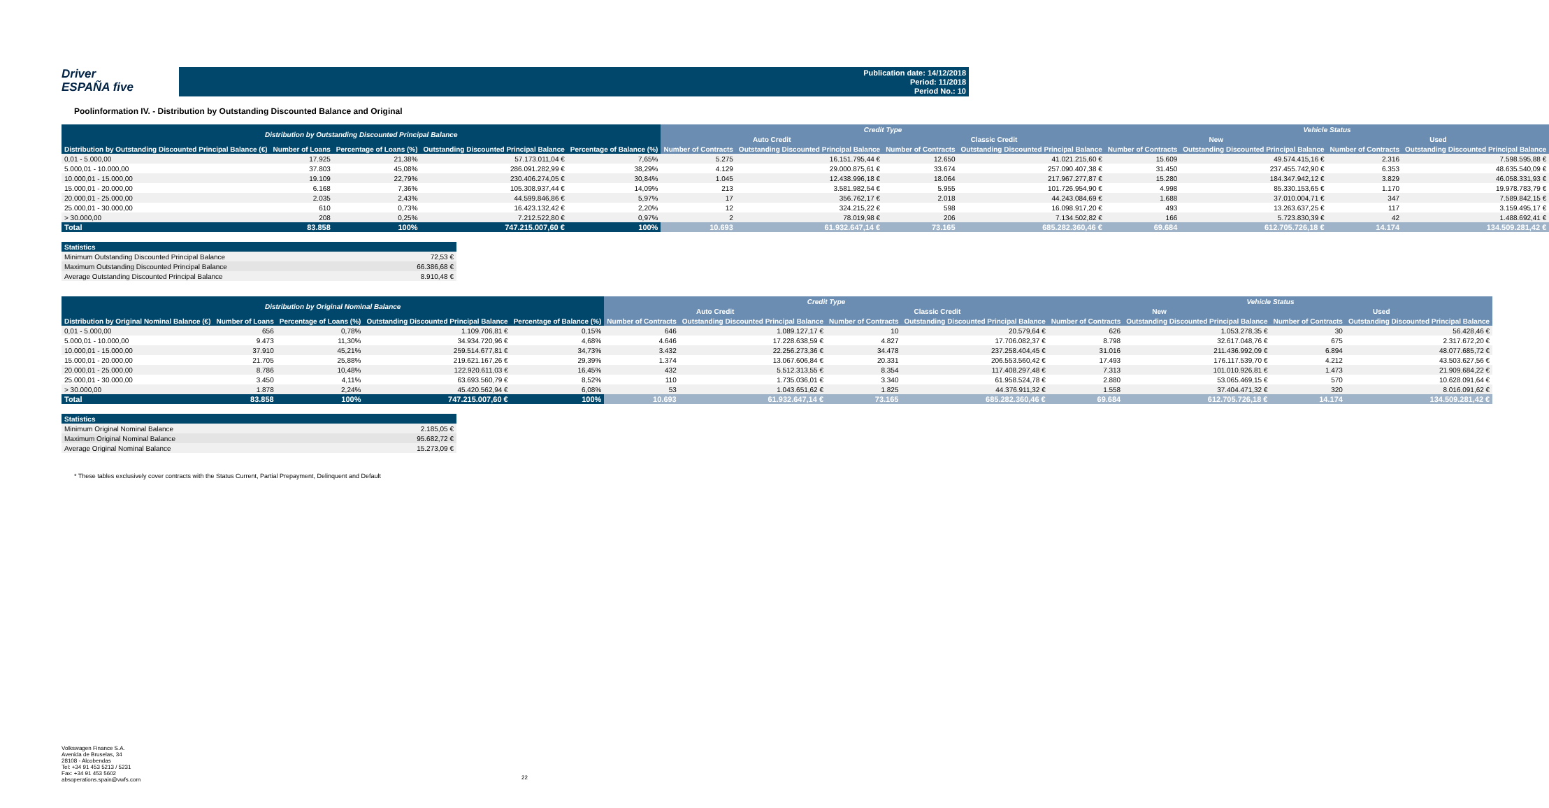Driver
ESPAÑA five
Publication date: 14/12/2018
Period: 11/2018
Period No.: 10
Poolinformation IV. - Distribution by Outstanding Discounted Balance and Original
| Distribution by Outstanding Discounted Principal Balance | | | | | Credit Type | | | | Vehicle Status | | | |
| --- | --- | --- | --- | --- | --- | --- | --- | --- | --- | --- | --- | --- |
| | | | | | Auto Credit | | Classic Credit | | New | | Used | |
| Distribution by Outstanding Discounted Principal Balance (€) | Number of Loans | Percentage of Loans (%) | Outstanding Discounted Principal Balance | Percentage of Balance (%) | Number of Contracts | Outstanding Discounted Principal Balance | Number of Contracts | Outstanding Discounted Principal Balance | Number of Contracts | Outstanding Discounted Principal Balance | Number of Contracts | Outstanding Discounted Principal Balance |
| 0,01 - 5.000,00 | 17.925 | 21,38% | 57.173.011,04 € | 7,65% | 5.275 | 16.151.795,44 € | 12.650 | 41.021.215,60 € | 15.609 | 49.574.415,16 € | 2.316 | 7.598.595,88 € |
| 5.000,01 - 10.000,00 | 37.803 | 45,08% | 286.091.282,99 € | 38,29% | 4.129 | 29.000.875,61 € | 33.674 | 257.090.407,38 € | 31.450 | 237.455.742,90 € | 6.353 | 48.635.540,09 € |
| 10.000,01 - 15.000,00 | 19.109 | 22,79% | 230.406.274,05 € | 30,84% | 1.045 | 12.438.996,18 € | 18.064 | 217.967.277,87 € | 15.280 | 184.347.942,12 € | 3.829 | 46.058.331,93 € |
| 15.000,01 - 20.000,00 | 6.168 | 7,36% | 105.308.937,44 € | 14,09% | 213 | 3.581.982,54 € | 5.955 | 101.726.954,90 € | 4.998 | 85.330.153,65 € | 1.170 | 19.978.783,79 € |
| 20.000,01 - 25.000,00 | 2.035 | 2,43% | 44.599.846,86 € | 5,97% | 17 | 356.762,17 € | 2.018 | 44.243.084,69 € | 1.688 | 37.010.004,71 € | 347 | 7.589.842,15 € |
| 25.000,01 - 30.000,00 | 610 | 0,73% | 16.423.132,42 € | 2,20% | 12 | 324.215,22 € | 598 | 16.098.917,20 € | 493 | 13.263.637,25 € | 117 | 3.159.495,17 € |
| > 30.000,00 | 208 | 0,25% | 7.212.522,80 € | 0,97% | 2 | 78.019,98 € | 206 | 7.134.502,82 € | 166 | 5.723.830,39 € | 42 | 1.488.692,41 € |
| Total | 83.858 | 100% | 747.215.007,60 € | 100% | 10.693 | 61.932.647,14 € | 73.165 | 685.282.360,46 € | 69.684 | 612.705.726,18 € | 14.174 | 134.509.281,42 € |
| Statistics | |
| --- | --- |
| Minimum Outstanding Discounted Principal Balance | 72,53 € |
| Maximum Outstanding Discounted Principal Balance | 66.386,68 € |
| Average Outstanding Discounted Principal Balance | 8.910,48 € |
| Distribution by Original Nominal Balance | | | | | Credit Type | | | | Vehicle Status | | | |
| --- | --- | --- | --- | --- | --- | --- | --- | --- | --- | --- | --- | --- |
| | | | | | Auto Credit | | Classic Credit | | New | | Used | |
| Distribution by Original Nominal Balance (€) | Number of Loans | Percentage of Loans (%) | Outstanding Discounted Principal Balance | Percentage of Balance (%) | Number of Contracts | Outstanding Discounted Principal Balance | Number of Contracts | Outstanding Discounted Principal Balance | Number of Contracts | Outstanding Discounted Principal Balance | Number of Contracts | Outstanding Discounted Principal Balance |
| 0,01 - 5.000,00 | 656 | 0,78% | 1.109.706,81 € | 0,15% | 646 | 1.089.127,17 € | 10 | 20.579,64 € | 626 | 1.053.278,35 € | 30 | 56.428,46 € |
| 5.000,01 - 10.000,00 | 9.473 | 11,30% | 34.934.720,96 € | 4,68% | 4.646 | 17.228.638,59 € | 4.827 | 17.706.082,37 € | 8.798 | 32.617.048,76 € | 675 | 2.317.672,20 € |
| 10.000,01 - 15.000,00 | 37.910 | 45,21% | 259.514.677,81 € | 34,73% | 3.432 | 22.256.273,36 € | 34.478 | 237.258.404,45 € | 31.016 | 211.436.992,09 € | 6.894 | 48.077.685,72 € |
| 15.000,01 - 20.000,00 | 21.705 | 25,88% | 219.621.167,26 € | 29,39% | 1.374 | 13.067.606,84 € | 20.331 | 206.553.560,42 € | 17.493 | 176.117.539,70 € | 4.212 | 43.503.627,56 € |
| 20.000,01 - 25.000,00 | 8.786 | 10,48% | 122.920.611,03 € | 16,45% | 432 | 5.512.313,55 € | 8.354 | 117.408.297,48 € | 7.313 | 101.010.926,81 € | 1.473 | 21.909.684,22 € |
| 25.000,01 - 30.000,00 | 3.450 | 4,11% | 63.693.560,79 € | 8,52% | 110 | 1.735.036,01 € | 3.340 | 61.958.524,78 € | 2.880 | 53.065.469,15 € | 570 | 10.628.091,64 € |
| > 30.000,00 | 1.878 | 2,24% | 45.420.562,94 € | 6,08% | 53 | 1.043.651,62 € | 1.825 | 44.376.911,32 € | 1.558 | 37.404.471,32 € | 320 | 8.016.091,62 € |
| Total | 83.858 | 100% | 747.215.007,60 € | 100% | 10.693 | 61.932.647,14 € | 73.165 | 685.282.360,46 € | 69.684 | 612.705.726,18 € | 14.174 | 134.509.281,42 € |
| Statistics | |
| --- | --- |
| Minimum Original Nominal Balance | 2.185,05 € |
| Maximum Original Nominal Balance | 95.682,72 € |
| Average Original Nominal Balance | 15.273,09 € |
* These tables exclusively cover contracts with the Status Current, Partial Prepayment, Delinquent and Default
Volkswagen Finance S.A.
Avenida de Bruselas, 34
28108 - Alcobendas
Tel: +34 91 453 5213 / 5231
Fax: +34 91 453 5602
absoperations.spain@vwfs.com
22